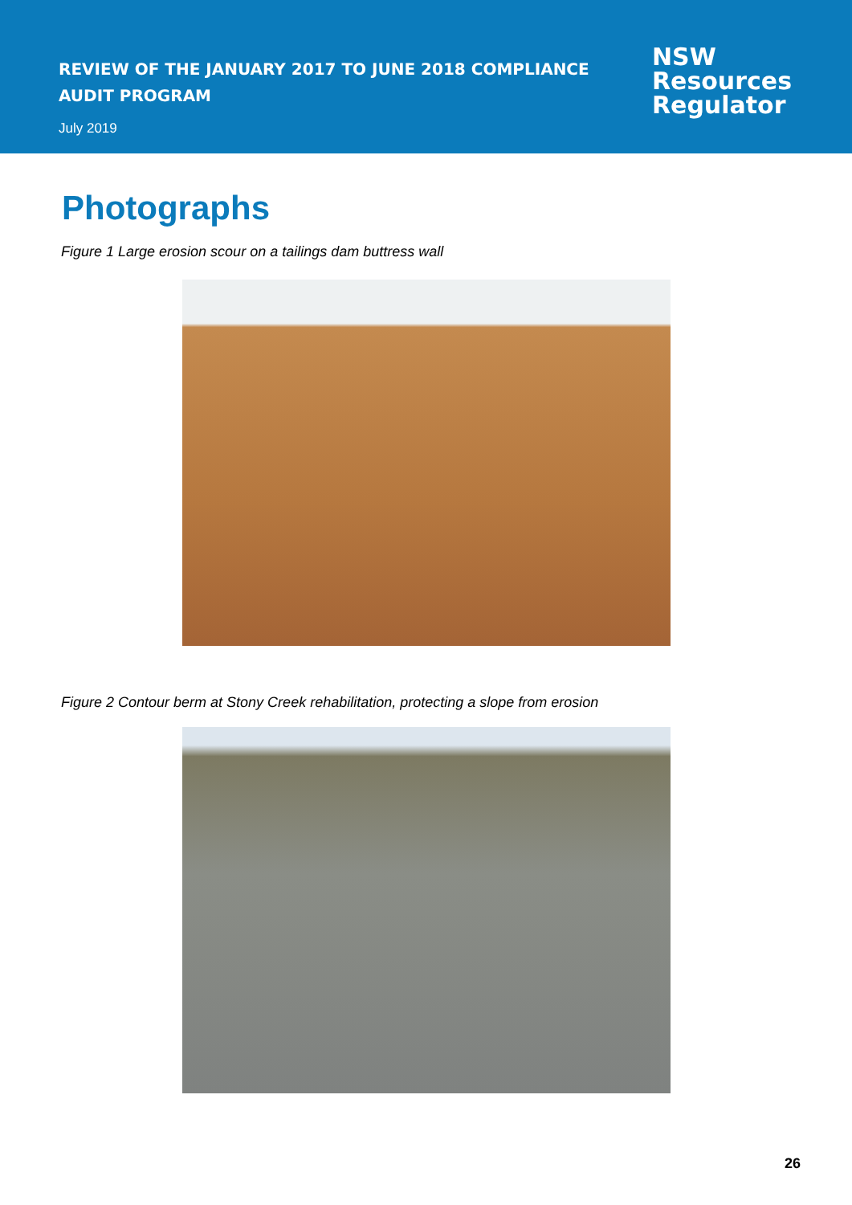REVIEW OF THE JANUARY 2017 TO JUNE 2018 COMPLIANCE
AUDIT PROGRAM
July 2019
NSW
Resources
Regulator
Photographs
Figure 1 Large erosion scour on a tailings dam buttress wall
Figure 2 Contour berm at Stony Creek rehabilitation, protecting a slope from erosion
26